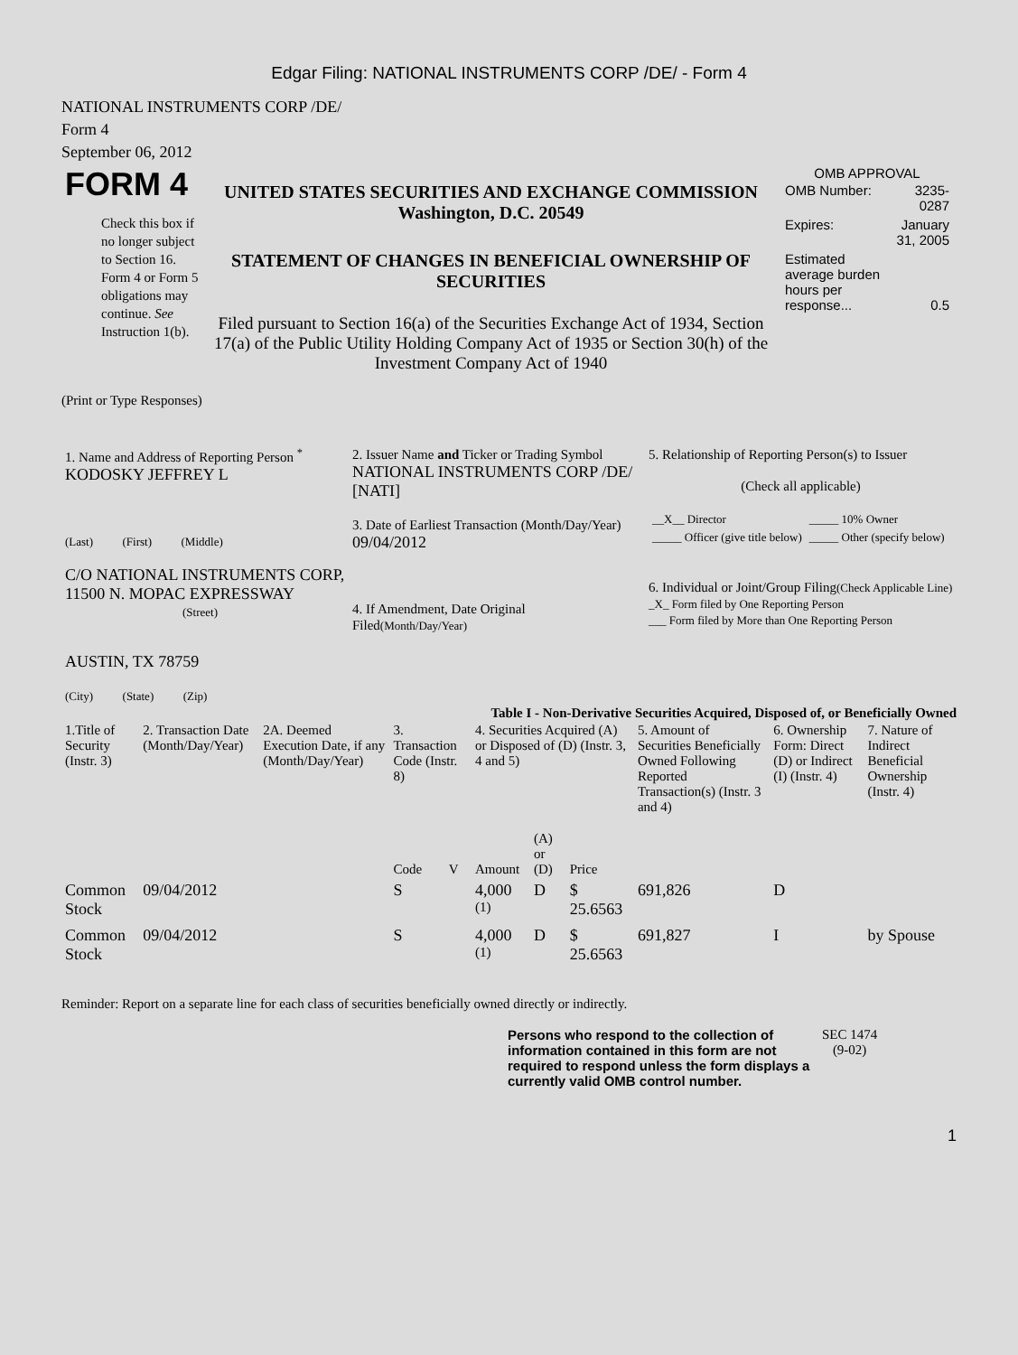Edgar Filing: NATIONAL INSTRUMENTS CORP /DE/ - Form 4
NATIONAL INSTRUMENTS CORP /DE/
Form 4
September 06, 2012
| FORM 4 Check this box if no longer subject to Section 16. Form 4 or Form 5 obligations may continue. See Instruction 1(b). | UNITED STATES SECURITIES AND EXCHANGE COMMISSION Washington, D.C. 20549 STATEMENT OF CHANGES IN BENEFICIAL OWNERSHIP OF SECURITIES Filed pursuant to Section 16(a) of the Securities Exchange Act of 1934, Section 17(a) of the Public Utility Holding Company Act of 1935 or Section 30(h) of the Investment Company Act of 1940 | OMB APPROVAL / OMB Number: / 3235-0287 / / Expires: / January 31, 2005 / / Estimated average burden hours per response... / 0.5 / |
(Print or Type Responses)
| 1. Name and Address of Reporting Person <sup>*</sup> KODOSKY JEFFREY L (Last) (First) (Middle) C/O NATIONAL INSTRUMENTS CORP, 11500 N. MOPAC EXPRESSWAY (Street) AUSTIN, TX 78759 (City) (State) (Zip) | 2. Issuer Name and Ticker or Trading Symbol NATIONAL INSTRUMENTS CORP /DE/ [NATI] 3. Date of Earliest Transaction (Month/Day/Year) 09/04/2012 4. If Amendment, Date Original Filed (Month/Day/Year) | 5. Relationship of Reporting Person(s) to Issuer (Check all applicable) / __X__ Director / _____ 10% Owner / / _____ Officer (give title below) / _____ Other (specify below) / 6. Individual or Joint/Group Filing (Check Applicable Line) _X_ Form filed by One Reporting Person ___ Form filed by More than One Reporting Person |
Table I - Non-Derivative Securities Acquired, Disposed of, or Beneficially Owned
| 1.Title of Security (Instr. 3) | 2. Transaction Date (Month/Day/Year) | 2A. Deemed Execution Date, if any (Month/Day/Year) | 3. Transaction Code (Instr. 8) | | 4. Securities Acquired (A) or Disposed of (D) (Instr. 3, 4 and 5) | | | 5. Amount of Securities Beneficially Owned Following Reported Transaction(s) (Instr. 3 and 4) | 6. Ownership Form: Direct (D) or Indirect (I) (Instr. 4) | 7. Nature of Indirect Beneficial Ownership (Instr. 4) |
| --- | --- | --- | --- | --- | --- | --- | --- | --- | --- | --- |
| | | | Code | V | Amount | (A) or (D) | Price | | | |
| Common Stock | 09/04/2012 | | S | | 4,000 <sup>(1)</sup> | D | $ 25.6563 | 691,826 | D | |
| Common Stock | 09/04/2012 | | S | | 4,000 <sup>(1)</sup> | D | $ 25.6563 | 691,827 | I | by Spouse |
Reminder: Report on a separate line for each class of securities beneficially owned directly or indirectly.
| Persons who respond to the collection of information contained in this form are not required to respond unless the form displays a currently valid OMB control number. | SEC 1474 (9-02) |
1